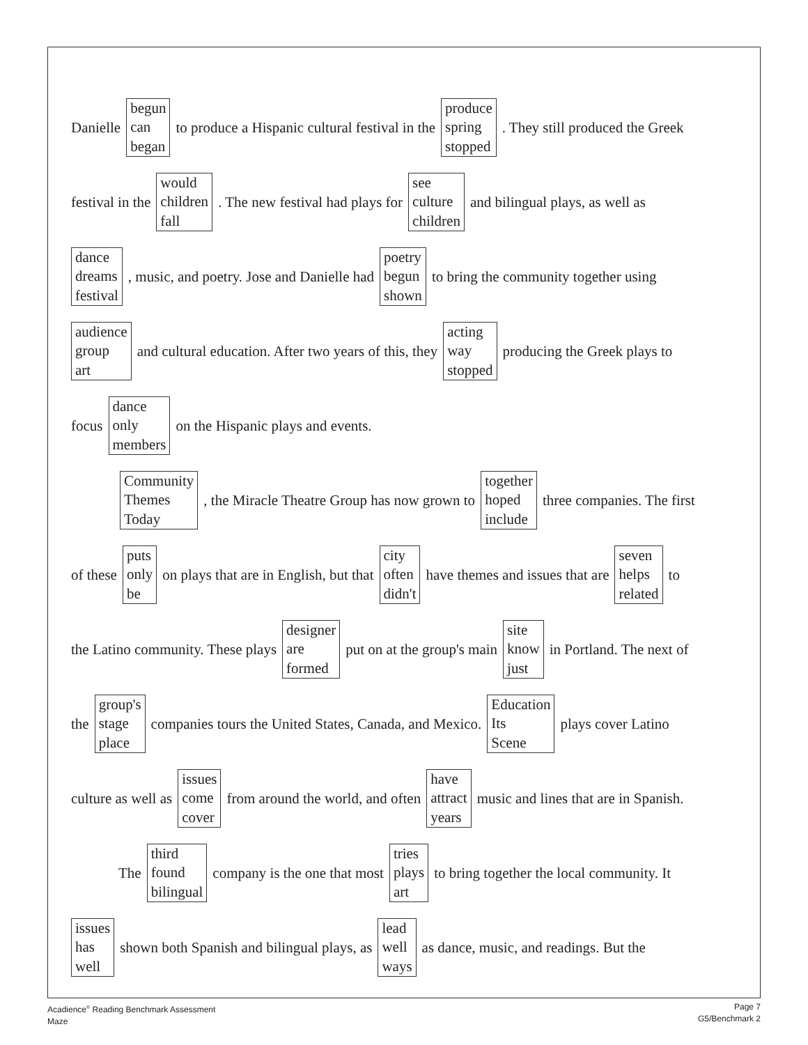Danielle begun
can
began to produce a Hispanic cultural festival in the produce
spring
stopped. They still produced the Greek
festival in the would
children
fall. The new festival had plays for see
culture
children and bilingual plays, as well as
dance
dreams
festival, music, and poetry. Jose and Danielle had poetry
begun
shown to bring the community together using
audience
group
art and cultural education. After two years of this, they acting
way
stopped producing the Greek plays to
focus dance
only
members on the Hispanic plays and events.
Community
Themes
Today, the Miracle Theatre Group has now grown to together
hoped
include three companies. The first
of these puts
only
be on plays that are in English, but that city
often
didn't have themes and issues that are seven
helps
related to
the Latino community. These plays designer
are
formed put on at the group's main site
know
just in Portland. The next of
the group's
stage
place companies tours the United States, Canada, and Mexico. Education
Its
Scene plays cover Latino
culture as well as issues
come
cover from around the world, and often have
attract
years music and lines that are in Spanish.
The third
found
bilingual company is the one that most tries
plays
art to bring together the local community. It
issues
has
well shown both Spanish and bilingual plays, as lead
well
ways as dance, music, and readings. But the
Acadience<sup>®</sup> Reading Benchmark Assessment
Maze
Page 7
G5/Benchmark 2